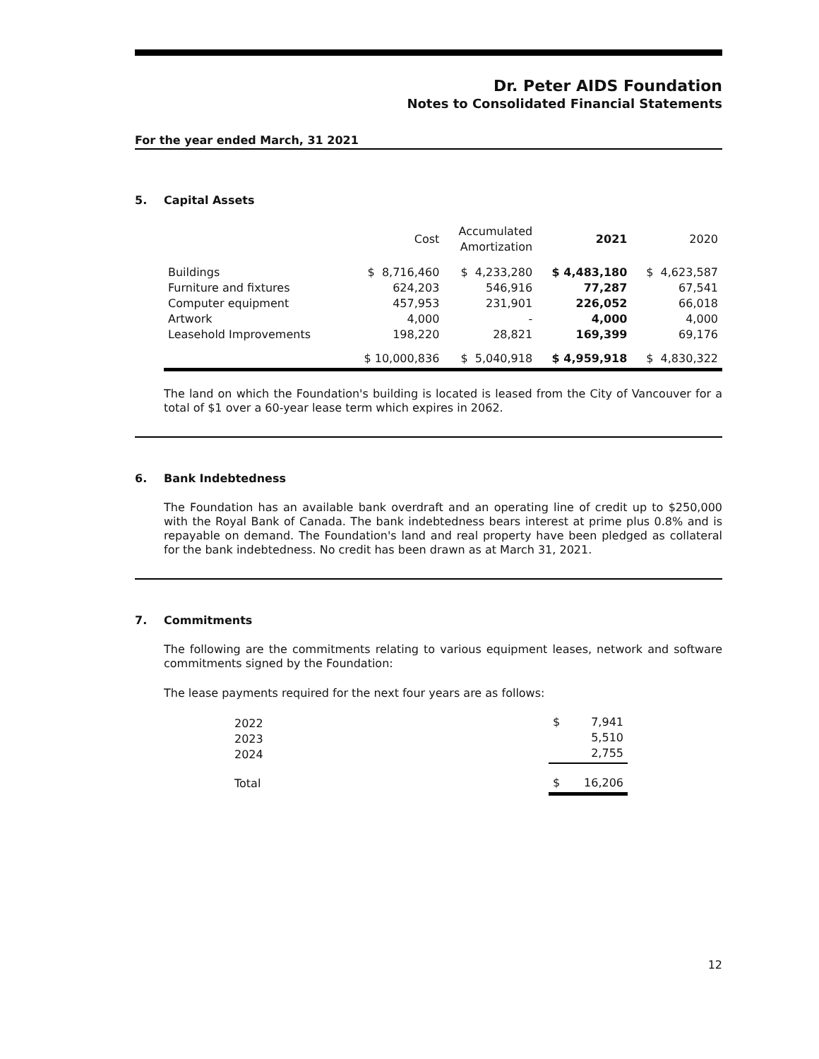Dr. Peter AIDS Foundation
Notes to Consolidated Financial Statements
For the year ended March, 31 2021
5. Capital Assets
| | Cost | Accumulated Amortization | 2021 | 2020 |
| --- | --- | --- | --- | --- |
| Buildings Furniture and fixtures Computer equipment Artwork Leasehold Improvements | $ 8,716,460 624,203 457,953 4,000 198,220 | $ 4,233,280 546,916 231,901 - 28,821 | $ 4,483,180 77,287 226,052 4,000 169,399 | $ 4,623,587 67,541 66,018 4,000 69,176 |
| | $ 10,000,836 | $ 5,040,918 | $ 4,959,918 | $ 4,830,322 |
The land on which the Foundation's building is located is leased from the City of Vancouver for a total of $1 over a 60-year lease term which expires in 2062.
6. Bank Indebtedness
The Foundation has an available bank overdraft and an operating line of credit up to $250,000 with the Royal Bank of Canada. The bank indebtedness bears interest at prime plus 0.8% and is repayable on demand. The Foundation's land and real property have been pledged as collateral for the bank indebtedness. No credit has been drawn as at March 31, 2021.
7. Commitments
The following are the commitments relating to various equipment leases, network and software commitments signed by the Foundation:
The lease payments required for the next four years are as follows:
| 2022 2023 2024 | $ 7,941 5,510 2,755 |
| Total | $ 16,206 |
12